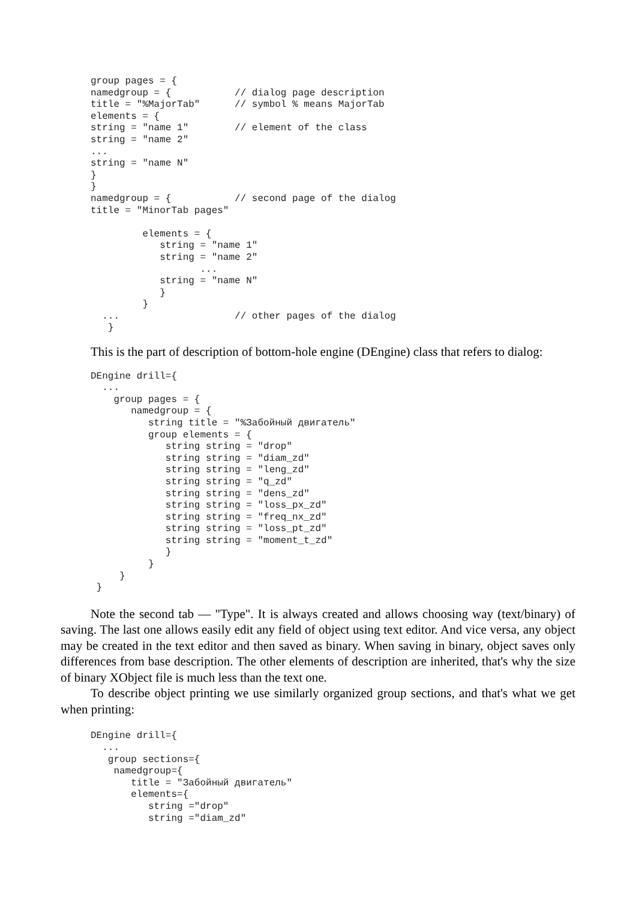group pages = {
namedgroup = {           // dialog page description
title = "%MajorTab"      // symbol % means MajorTab
elements = {
string = "name 1"        // element of the class
string = "name 2"
...
string = "name N"
}
}
namedgroup = {           // second page of the dialog
title = "MinorTab pages"

         elements = {
            string = "name 1"
            string = "name 2"
                   ...
            string = "name N"
            }
         }
  ...                    // other pages of the dialog
   }
This is the part of description of bottom-hole engine (DEngine) class that refers to dialog:
DEngine drill={
  ...
    group pages = {
       namedgroup = {
          string title = "%Забойный двигатель"
          group elements = {
             string string = "drop"
             string string = "diam_zd"
             string string = "leng_zd"
             string string = "q_zd"
             string string = "dens_zd"
             string string = "loss_px_zd"
             string string = "freq_nx_zd"
             string string = "loss_pt_zd"
             string string = "moment_t_zd"
             }
          }
     }
 }
Note the second tab — "Type". It is always created and allows choosing way (text/binary) of saving. The last one allows easily edit any field of object using text editor. And vice versa, any object may be created in the text editor and then saved as binary. When saving in binary, object saves only differences from base description. The other elements of description are inherited, that's why the size of binary XObject file is much less than the text one.
To describe object printing we use similarly organized group sections, and that's what we get when printing:
DEngine drill={
  ...
   group sections={
    namedgroup={
       title = "Забойный двигатель"
       elements={
          string ="drop"
          string ="diam_zd"